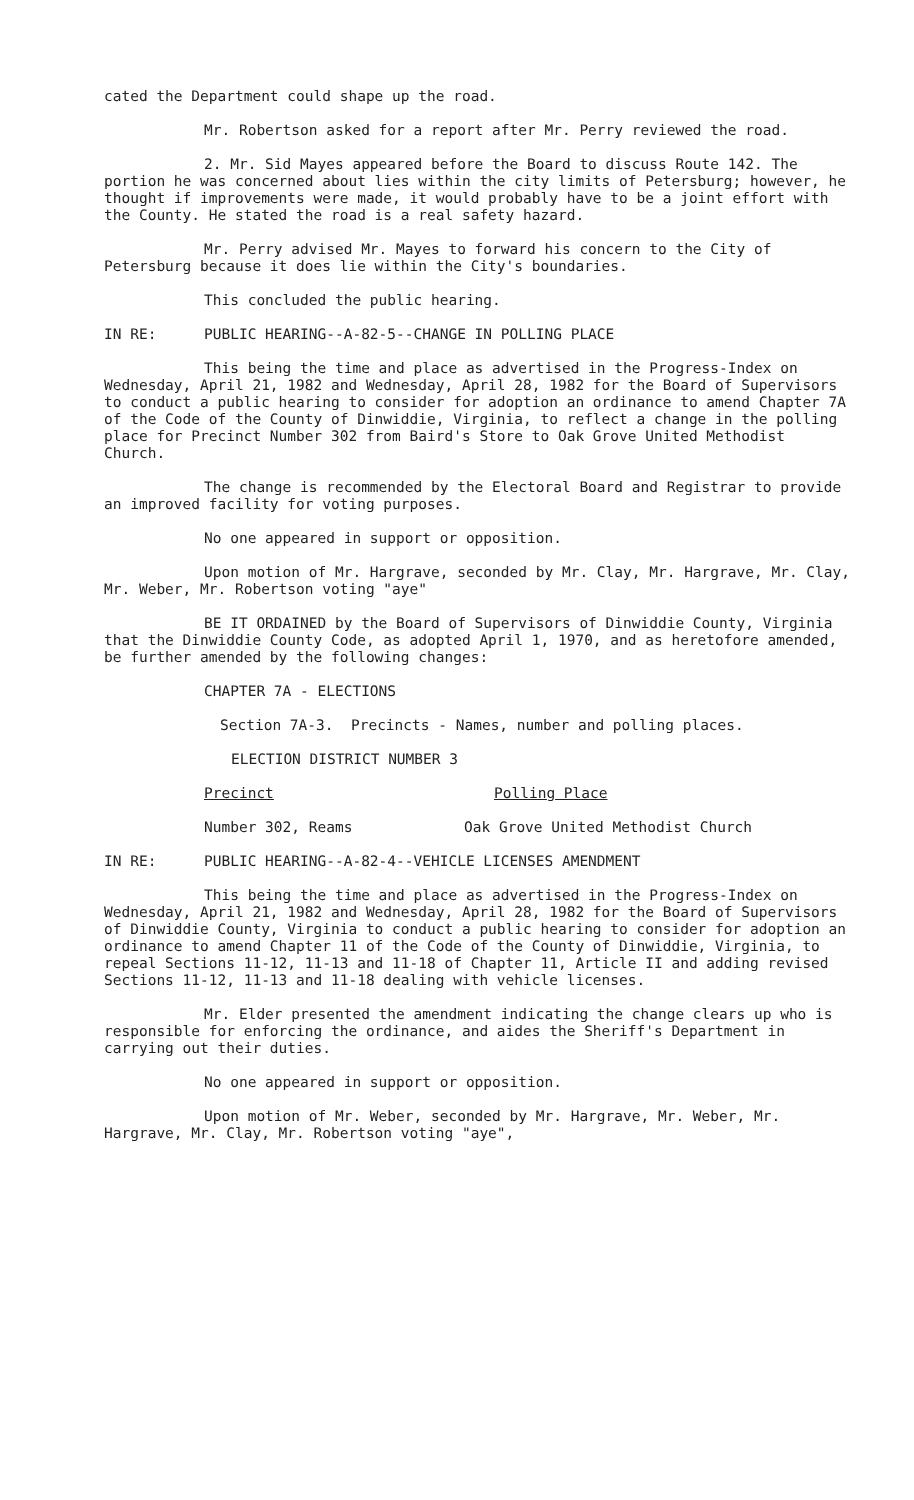cated the Department could shape up the road.
Mr. Robertson asked for a report after Mr. Perry reviewed the road.
2. Mr. Sid Mayes appeared before the Board to discuss Route 142. The portion he was concerned about lies within the city limits of Petersburg; however, he thought if improvements were made, it would probably have to be a joint effort with the County. He stated the road is a real safety hazard.
Mr. Perry advised Mr. Mayes to forward his concern to the City of Petersburg because it does lie within the City's boundaries.
This concluded the public hearing.
IN RE: PUBLIC HEARING--A-82-5--CHANGE IN POLLING PLACE
This being the time and place as advertised in the Progress-Index on Wednesday, April 21, 1982 and Wednesday, April 28, 1982 for the Board of Supervisors to conduct a public hearing to consider for adoption an ordinance to amend Chapter 7A of the Code of the County of Dinwiddie, Virginia, to reflect a change in the polling place for Precinct Number 302 from Baird's Store to Oak Grove United Methodist Church.
The change is recommended by the Electoral Board and Registrar to provide an improved facility for voting purposes.
No one appeared in support or opposition.
Upon motion of Mr. Hargrave, seconded by Mr. Clay, Mr. Hargrave, Mr. Clay, Mr. Weber, Mr. Robertson voting "aye"
BE IT ORDAINED by the Board of Supervisors of Dinwiddie County, Virginia that the Dinwiddie County Code, as adopted April 1, 1970, and as heretofore amended, be further amended by the following changes:
CHAPTER 7A - ELECTIONS
Section 7A-3. Precincts - Names, number and polling places.
ELECTION DISTRICT NUMBER 3
Precinct Polling Place
Number 302, Reams Oak Grove United Methodist Church
IN RE: PUBLIC HEARING--A-82-4--VEHICLE LICENSES AMENDMENT
This being the time and place as advertised in the Progress-Index on Wednesday, April 21, 1982 and Wednesday, April 28, 1982 for the Board of Supervisors of Dinwiddie County, Virginia to conduct a public hearing to consider for adoption an ordinance to amend Chapter 11 of the Code of the County of Dinwiddie, Virginia, to repeal Sections 11-12, 11-13 and 11-18 of Chapter 11, Article II and adding revised Sections 11-12, 11-13 and 11-18 dealing with vehicle licenses.
Mr. Elder presented the amendment indicating the change clears up who is responsible for enforcing the ordinance, and aides the Sheriff's Department in carrying out their duties.
No one appeared in support or opposition.
Upon motion of Mr. Weber, seconded by Mr. Hargrave, Mr. Weber, Mr. Hargrave, Mr. Clay, Mr. Robertson voting "aye",